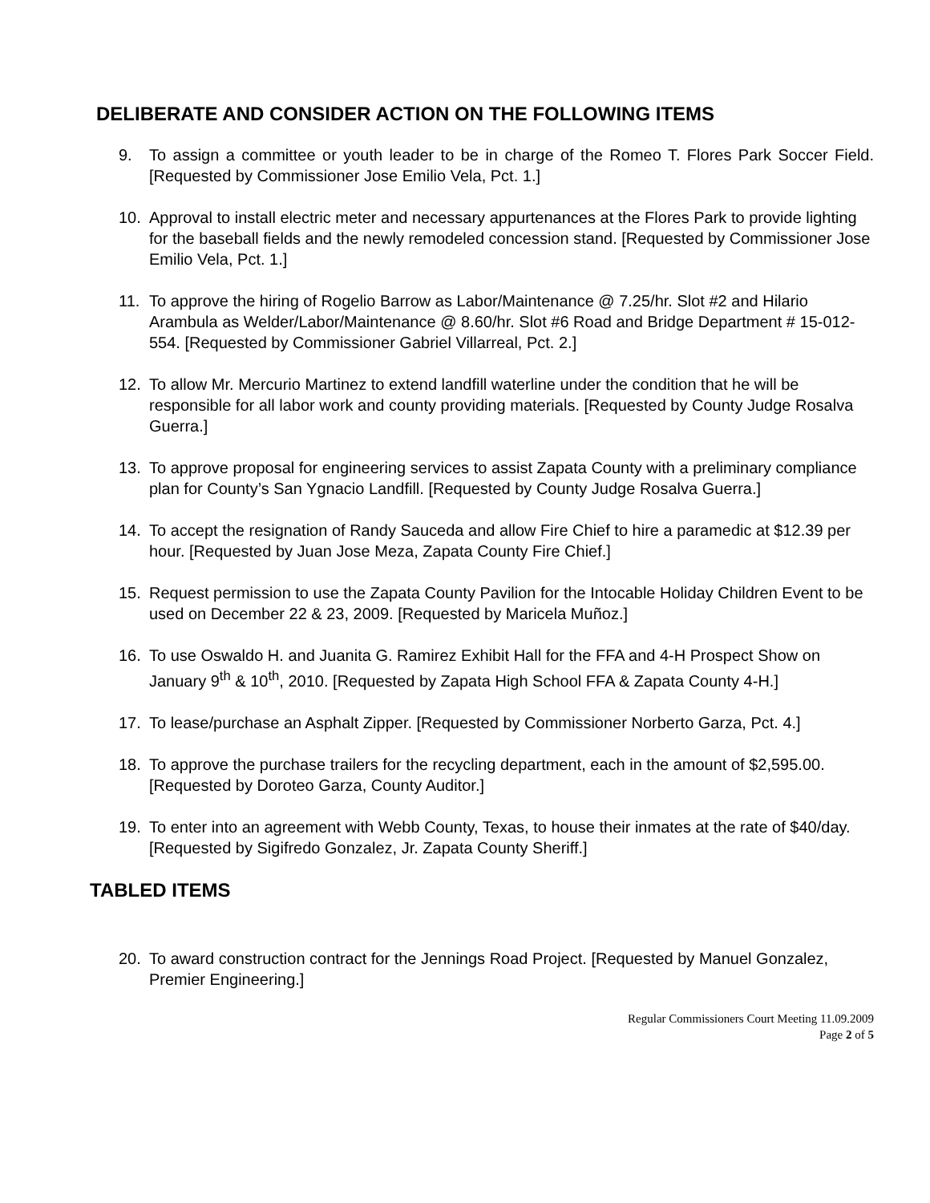DELIBERATE AND CONSIDER ACTION ON THE FOLLOWING ITEMS
9. To assign a committee or youth leader to be in charge of the Romeo T. Flores Park Soccer Field. [Requested by Commissioner Jose Emilio Vela, Pct. 1.]
10. Approval to install electric meter and necessary appurtenances at the Flores Park to provide lighting for the baseball fields and the newly remodeled concession stand. [Requested by Commissioner Jose Emilio Vela, Pct. 1.]
11. To approve the hiring of Rogelio Barrow as Labor/Maintenance @ 7.25/hr. Slot #2 and Hilario Arambula as Welder/Labor/Maintenance @ 8.60/hr. Slot #6 Road and Bridge Department # 15-012-554. [Requested by Commissioner Gabriel Villarreal, Pct. 2.]
12. To allow Mr. Mercurio Martinez to extend landfill waterline under the condition that he will be responsible for all labor work and county providing materials. [Requested by County Judge Rosalva Guerra.]
13. To approve proposal for engineering services to assist Zapata County with a preliminary compliance plan for County’s San Ygnacio Landfill. [Requested by County Judge Rosalva Guerra.]
14. To accept the resignation of Randy Sauceda and allow Fire Chief to hire a paramedic at $12.39 per hour. [Requested by Juan Jose Meza, Zapata County Fire Chief.]
15. Request permission to use the Zapata County Pavilion for the Intocable Holiday Children Event to be used on December 22 & 23, 2009. [Requested by Maricela Muñoz.]
16. To use Oswaldo H. and Juanita G. Ramirez Exhibit Hall for the FFA and 4-H Prospect Show on January 9<sup>th</sup> & 10<sup>th</sup>, 2010. [Requested by Zapata High School FFA & Zapata County 4-H.]
17. To lease/purchase an Asphalt Zipper. [Requested by Commissioner Norberto Garza, Pct. 4.]
18. To approve the purchase trailers for the recycling department, each in the amount of $2,595.00. [Requested by Doroteo Garza, County Auditor.]
19. To enter into an agreement with Webb County, Texas, to house their inmates at the rate of $40/day. [Requested by Sigifredo Gonzalez, Jr. Zapata County Sheriff.]
TABLED ITEMS
20. To award construction contract for the Jennings Road Project. [Requested by Manuel Gonzalez, Premier Engineering.]
Regular Commissioners Court Meeting 11.09.2009
Page 2 of 5